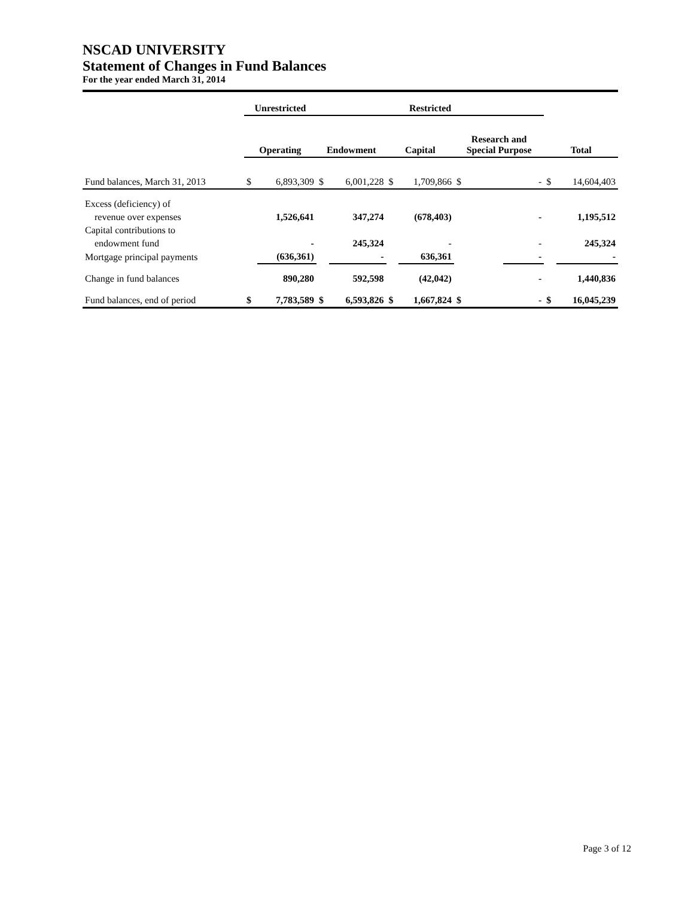NSCAD UNIVERSITY
Statement of Changes in Fund Balances
For the year ended March 31, 2014
| | Unrestricted | | Restricted | | | | | | | |
| --- | --- | --- | --- | --- | --- | --- | --- | --- | --- | --- |
| | Operating | | Endowment | | Capital | | Research and Special Purpose | | Total | |
| Fund balances, March 31, 2013 | $ | 6,893,309 | $ | 6,001,228 | $ | 1,709,866 | $ | - | $ | 14,604,403 |
| Excess (deficiency) of | | | | | | | | | | |
| revenue over expenses | | 1,526,641 | | 347,274 | | (678,403) | | - | | 1,195,512 |
| Capital contributions to | | | | | | | | | | |
| endowment fund | | - | | 245,324 | | - | | - | | 245,324 |
| Mortgage principal payments | | (636,361) | | - | | 636,361 | | - | | - |
| Change in fund balances | | 890,280 | | 592,598 | | (42,042) | | - | | 1,440,836 |
| Fund balances, end of period | $ | 7,783,589 | $ | 6,593,826 | $ | 1,667,824 | $ | - | $ | 16,045,239 |
Page 3 of 12